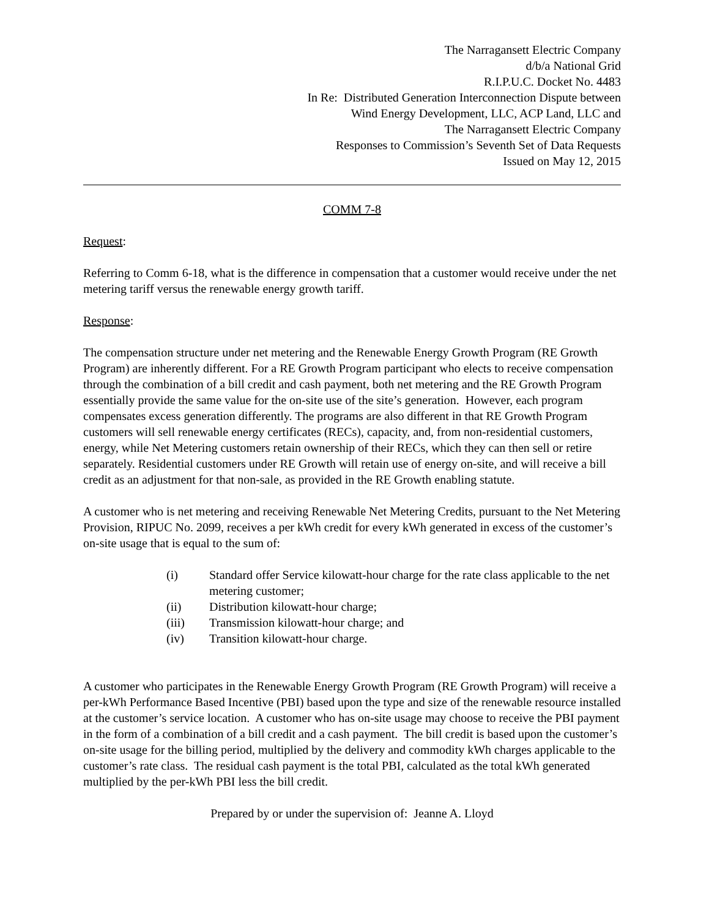The Narragansett Electric Company
d/b/a National Grid
R.I.P.U.C. Docket No. 4483
In Re: Distributed Generation Interconnection Dispute between
Wind Energy Development, LLC, ACP Land, LLC and
The Narragansett Electric Company
Responses to Commission’s Seventh Set of Data Requests
Issued on May 12, 2015
COMM 7-8
Request:
Referring to Comm 6-18, what is the difference in compensation that a customer would receive under the net metering tariff versus the renewable energy growth tariff.
Response:
The compensation structure under net metering and the Renewable Energy Growth Program (RE Growth Program) are inherently different. For a RE Growth Program participant who elects to receive compensation through the combination of a bill credit and cash payment, both net metering and the RE Growth Program essentially provide the same value for the on-site use of the site’s generation. However, each program compensates excess generation differently. The programs are also different in that RE Growth Program customers will sell renewable energy certificates (RECs), capacity, and, from non-residential customers, energy, while Net Metering customers retain ownership of their RECs, which they can then sell or retire separately. Residential customers under RE Growth will retain use of energy on-site, and will receive a bill credit as an adjustment for that non-sale, as provided in the RE Growth enabling statute.
A customer who is net metering and receiving Renewable Net Metering Credits, pursuant to the Net Metering Provision, RIPUC No. 2099, receives a per kWh credit for every kWh generated in excess of the customer’s on-site usage that is equal to the sum of:
(i) Standard offer Service kilowatt-hour charge for the rate class applicable to the net metering customer;
(ii) Distribution kilowatt-hour charge;
(iii) Transmission kilowatt-hour charge; and
(iv) Transition kilowatt-hour charge.
A customer who participates in the Renewable Energy Growth Program (RE Growth Program) will receive a per-kWh Performance Based Incentive (PBI) based upon the type and size of the renewable resource installed at the customer’s service location. A customer who has on-site usage may choose to receive the PBI payment in the form of a combination of a bill credit and a cash payment. The bill credit is based upon the customer’s on-site usage for the billing period, multiplied by the delivery and commodity kWh charges applicable to the customer’s rate class. The residual cash payment is the total PBI, calculated as the total kWh generated multiplied by the per-kWh PBI less the bill credit.
Prepared by or under the supervision of: Jeanne A. Lloyd